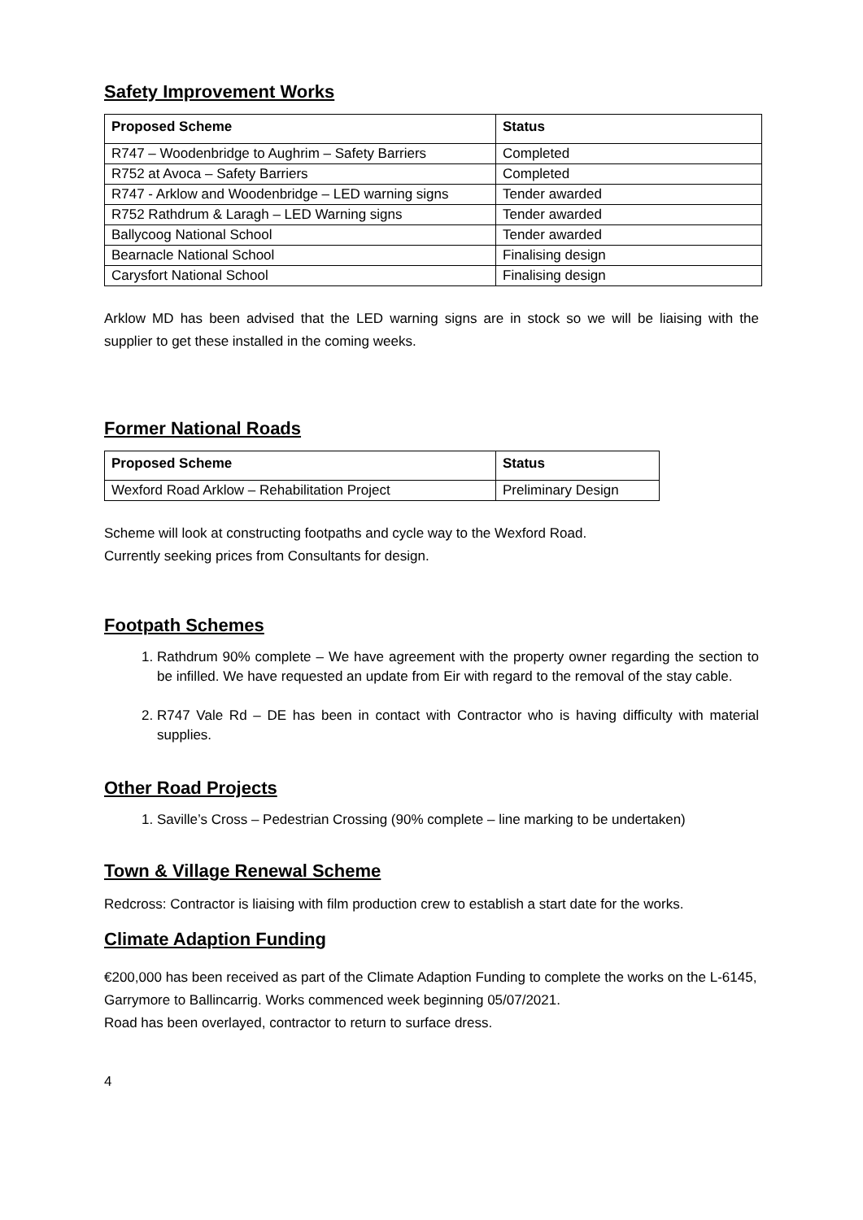Safety Improvement Works
| Proposed Scheme | Status |
| --- | --- |
| R747 – Woodenbridge to Aughrim – Safety Barriers | Completed |
| R752 at Avoca – Safety Barriers | Completed |
| R747 - Arklow and Woodenbridge – LED warning signs | Tender awarded |
| R752 Rathdrum & Laragh – LED Warning signs | Tender awarded |
| Ballycoog National School | Tender awarded |
| Bearnacle National School | Finalising design |
| Carysfort National School | Finalising design |
Arklow MD has been advised that the LED warning signs are in stock so we will be liaising with the supplier to get these installed in the coming weeks.
Former National Roads
| Proposed Scheme | Status |
| --- | --- |
| Wexford Road Arklow – Rehabilitation Project | Preliminary Design |
Scheme will look at constructing footpaths and cycle way to the Wexford Road.
Currently seeking prices from Consultants for design.
Footpath Schemes
1. Rathdrum 90% complete – We have agreement with the property owner regarding the section to be infilled. We have requested an update from Eir with regard to the removal of the stay cable.
2. R747 Vale Rd – DE has been in contact with Contractor who is having difficulty with material supplies.
Other Road Projects
1. Saville’s Cross – Pedestrian Crossing (90% complete – line marking to be undertaken)
Town & Village Renewal Scheme
Redcross: Contractor is liaising with film production crew to establish a start date for the works.
Climate Adaption Funding
€200,000 has been received as part of the Climate Adaption Funding to complete the works on the L-6145, Garrymore to Ballincarrig. Works commenced week beginning 05/07/2021.
Road has been overlayed, contractor to return to surface dress.
4